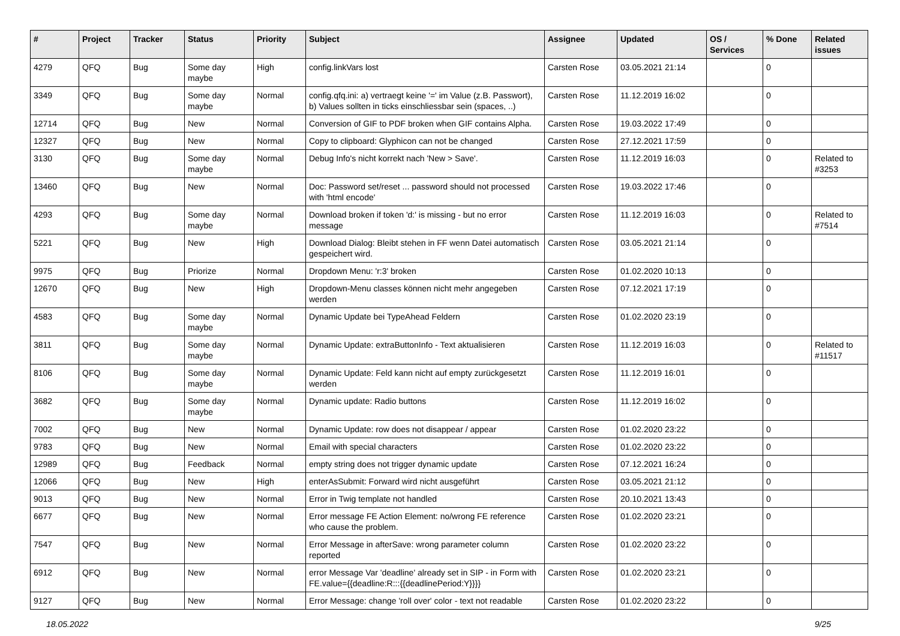| # | Project | Tracker | Status | Priority | Subject | Assignee | Updated | OS / Services | % Done | Related issues |
| --- | --- | --- | --- | --- | --- | --- | --- | --- | --- | --- |
| 4279 | QFQ | Bug | Some day maybe | High | config.linkVars lost | Carsten Rose | 03.05.2021 21:14 | | 0 | |
| 3349 | QFQ | Bug | Some day maybe | Normal | config.qfq.ini: a) vertraegt keine '=' im Value (z.B. Passwort), b) Values sollten in ticks einschliessbar sein (spaces, ..) | Carsten Rose | 11.12.2019 16:02 | | 0 | |
| 12714 | QFQ | Bug | New | Normal | Conversion of GIF to PDF broken when GIF contains Alpha. | Carsten Rose | 19.03.2022 17:49 | | 0 | |
| 12327 | QFQ | Bug | New | Normal | Copy to clipboard: Glyphicon can not be changed | Carsten Rose | 27.12.2021 17:59 | | 0 | |
| 3130 | QFQ | Bug | Some day maybe | Normal | Debug Info's nicht korrekt nach 'New > Save'. | Carsten Rose | 11.12.2019 16:03 | | 0 | Related to #3253 |
| 13460 | QFQ | Bug | New | Normal | Doc: Password set/reset ... password should not processed with 'html encode' | Carsten Rose | 19.03.2022 17:46 | | 0 | |
| 4293 | QFQ | Bug | Some day maybe | Normal | Download broken if token 'd:' is missing - but no error message | Carsten Rose | 11.12.2019 16:03 | | 0 | Related to #7514 |
| 5221 | QFQ | Bug | New | High | Download Dialog: Bleibt stehen in FF wenn Datei automatisch gespeichert wird. | Carsten Rose | 03.05.2021 21:14 | | 0 | |
| 9975 | QFQ | Bug | Priorize | Normal | Dropdown Menu: 'r:3' broken | Carsten Rose | 01.02.2020 10:13 | | 0 | |
| 12670 | QFQ | Bug | New | High | Dropdown-Menu classes können nicht mehr angegeben werden | Carsten Rose | 07.12.2021 17:19 | | 0 | |
| 4583 | QFQ | Bug | Some day maybe | Normal | Dynamic Update bei TypeAhead Feldern | Carsten Rose | 01.02.2020 23:19 | | 0 | |
| 3811 | QFQ | Bug | Some day maybe | Normal | Dynamic Update: extraButtonInfo - Text aktualisieren | Carsten Rose | 11.12.2019 16:03 | | 0 | Related to #11517 |
| 8106 | QFQ | Bug | Some day maybe | Normal | Dynamic Update: Feld kann nicht auf empty zurückgesetzt werden | Carsten Rose | 11.12.2019 16:01 | | 0 | |
| 3682 | QFQ | Bug | Some day maybe | Normal | Dynamic update: Radio buttons | Carsten Rose | 11.12.2019 16:02 | | 0 | |
| 7002 | QFQ | Bug | New | Normal | Dynamic Update: row does not disappear / appear | Carsten Rose | 01.02.2020 23:22 | | 0 | |
| 9783 | QFQ | Bug | New | Normal | Email with special characters | Carsten Rose | 01.02.2020 23:22 | | 0 | |
| 12989 | QFQ | Bug | Feedback | Normal | empty string does not trigger dynamic update | Carsten Rose | 07.12.2021 16:24 | | 0 | |
| 12066 | QFQ | Bug | New | High | enterAsSubmit: Forward wird nicht ausgeführt | Carsten Rose | 03.05.2021 21:12 | | 0 | |
| 9013 | QFQ | Bug | New | Normal | Error in Twig template not handled | Carsten Rose | 20.10.2021 13:43 | | 0 | |
| 6677 | QFQ | Bug | New | Normal | Error message FE Action Element: no/wrong FE reference who cause the problem. | Carsten Rose | 01.02.2020 23:21 | | 0 | |
| 7547 | QFQ | Bug | New | Normal | Error Message in afterSave: wrong parameter column reported | Carsten Rose | 01.02.2020 23:22 | | 0 | |
| 6912 | QFQ | Bug | New | Normal | error Message Var 'deadline' already set in SIP - in Form with FE.value={{deadline:R:::{{deadlinePeriod:Y}}}} | Carsten Rose | 01.02.2020 23:21 | | 0 | |
| 9127 | QFQ | Bug | New | Normal | Error Message: change 'roll over' color - text not readable | Carsten Rose | 01.02.2020 23:22 | | 0 | |
18.05.2022 9/25